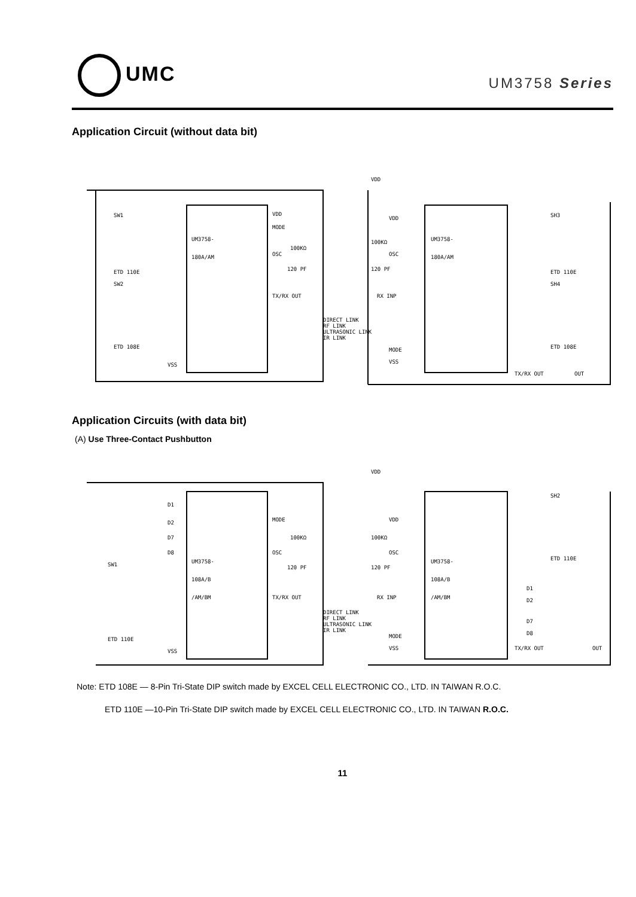UMC
UM3758 Series
Application Circuit (without data bit)
UM3758-
180A/AM
UM3758-
180A/AM
VDD
MODE
100KΩ
OSC
120 PF
TX/RX OUT
DIRECT LINK
RF LINK
ULTRASONIC LINK
IR LINK
VDD
VDD
100KΩ
OSC
120 PF
RX INP
MODE
VSS
TX/RX OUT
OUT
SW1
ETD 110E
SW2
ETD 108E
VSS
SH3
ETD 110E
SH4
ETD 108E
Application Circuits (with data bit)
(A) Use Three-Contact Pushbutton
UM3758-
108A/B
/AM/BM
UM3758-
108A/B
/AM/BM
D1
D2
D7
D8
SW1
ETD 110E
VSS
MODE
100KΩ
OSC
120 PF
TX/RX OUT
DIRECT LINK
RF LINK
ULTRASONIC LINK
IR LINK
VDD
VDD
100KΩ
OSC
120 PF
RX INP
MODE
VSS
SH2
ETD 110E
D1
D2
D7
D8
TX/RX OUT
OUT
Note: ETD 108E — 8-Pin Tri-State DIP switch made by EXCEL CELL ELECTRONIC CO., LTD. IN TAIWAN R.O.C.
ETD 110E —10-Pin Tri-State DIP switch made by EXCEL CELL ELECTRONIC CO., LTD. IN TAIWAN R.O.C.
11